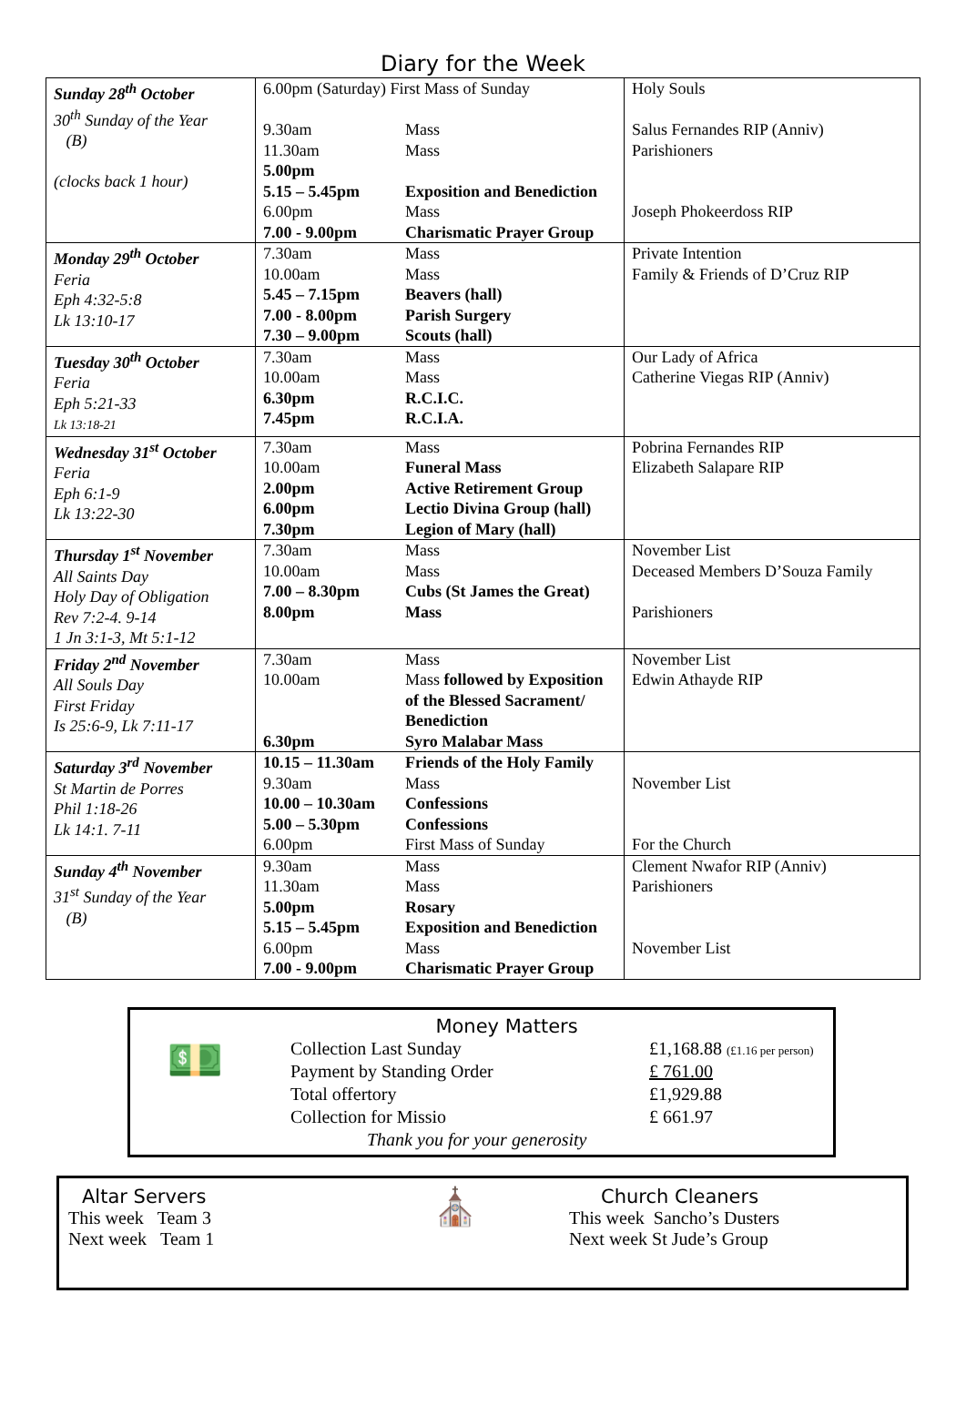Diary for the Week
| Sunday 28<sup>th</sup> October 30<sup>th</sup> Sunday of the Year (B) (clocks back 1 hour) | 6.00pm (Saturday) First Mass of Sunday 9.30am Mass 11.30am Mass 5.00pm 5.15 – 5.45pm Exposition and Benediction 6.00pm Mass 7.00 - 9.00pm Charismatic Prayer Group | Holy Souls Salus Fernandes RIP (Anniv) Parishioners Joseph Phokeerdoss RIP |
| Monday 29<sup>th</sup> October Feria Eph 4:32-5:8 Lk 13:10-17 | 7.30am Mass 10.00am Mass 5.45 – 7.15pm Beavers (hall) 7.00 - 8.00pm Parish Surgery 7.30 – 9.00pm Scouts (hall) | Private Intention Family & Friends of D’Cruz RIP |
| Tuesday 30<sup>th</sup> October Feria Eph 5:21-33 Lk 13:18-21 | 7.30am Mass 10.00am Mass 6.30pm R.C.I.C. 7.45pm R.C.I.A. | Our Lady of Africa Catherine Viegas RIP (Anniv) |
| Wednesday 31<sup>st</sup> October Feria Eph 6:1-9 Lk 13:22-30 | 7.30am Mass 10.00am Funeral Mass 2.00pm Active Retirement Group 6.00pm Lectio Divina Group (hall) 7.30pm Legion of Mary (hall) | Pobrina Fernandes RIP Elizabeth Salapare RIP |
| Thursday 1<sup>st</sup> November All Saints Day Holy Day of Obligation Rev 7:2-4. 9-14 1 Jn 3:1-3, Mt 5:1-12 | 7.30am Mass 10.00am Mass 7.00 – 8.30pm Cubs (St James the Great) 8.00pm Mass | November List Deceased Members D’Souza Family Parishioners |
| Friday 2<sup>nd</sup> November All Souls Day First Friday Is 25:6-9, Lk 7:11-17 | 7.30am Mass 10.00am Mass followed by Exposition of the Blessed Sacrament/ Benediction 6.30pm Syro Malabar Mass | November List Edwin Athayde RIP |
| Saturday 3<sup>rd</sup> November St Martin de Porres Phil 1:18-26 Lk 14:1. 7-11 | 10.15 – 11.30am Friends of the Holy Family 9.30am Mass 10.00 – 10.30am Confessions 5.00 – 5.30pm Confessions 6.00pm First Mass of Sunday | November List For the Church |
| Sunday 4<sup>th</sup> November 31<sup>st</sup> Sunday of the Year (B) | 9.30am Mass 11.30am Mass 5.00pm Rosary 5.15 – 5.45pm Exposition and Benediction 6.00pm Mass 7.00 - 9.00pm Charismatic Prayer Group | Clement Nwafor RIP (Anniv) Parishioners November List |
💵
Money Matters
| Collection Last Sunday | £1,168.88 (£1.16 per person) |
| Payment by Standing Order | £ 761.00 |
| Total offertory | £1,929.88 |
| Collection for Missio | £ 661.97 |
| Thank you for your generosity | |
Altar Servers
This week Team 3
Next week Team 1
⛪
Church Cleaners
This week Sancho’s Dusters
Next week St Jude’s Group